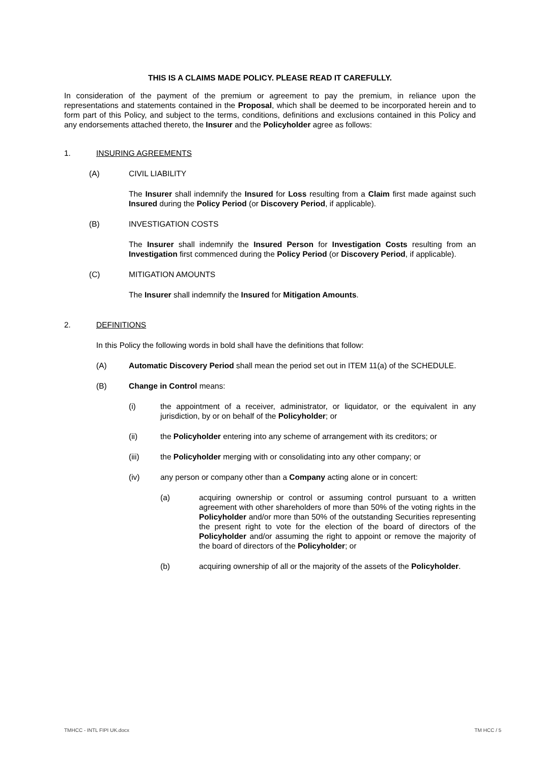THIS IS A CLAIMS MADE POLICY. PLEASE READ IT CAREFULLY.
In consideration of the payment of the premium or agreement to pay the premium, in reliance upon the representations and statements contained in the Proposal, which shall be deemed to be incorporated herein and to form part of this Policy, and subject to the terms, conditions, definitions and exclusions contained in this Policy and any endorsements attached thereto, the Insurer and the Policyholder agree as follows:
1. INSURING AGREEMENTS
(A) CIVIL LIABILITY
The Insurer shall indemnify the Insured for Loss resulting from a Claim first made against such Insured during the Policy Period (or Discovery Period, if applicable).
(B) INVESTIGATION COSTS
The Insurer shall indemnify the Insured Person for Investigation Costs resulting from an Investigation first commenced during the Policy Period (or Discovery Period, if applicable).
(C) MITIGATION AMOUNTS
The Insurer shall indemnify the Insured for Mitigation Amounts.
2. DEFINITIONS
In this Policy the following words in bold shall have the definitions that follow:
(A) Automatic Discovery Period shall mean the period set out in ITEM 11(a) of the SCHEDULE.
(B) Change in Control means:
(i) the appointment of a receiver, administrator, or liquidator, or the equivalent in any jurisdiction, by or on behalf of the Policyholder; or
(ii) the Policyholder entering into any scheme of arrangement with its creditors; or
(iii) the Policyholder merging with or consolidating into any other company; or
(iv) any person or company other than a Company acting alone or in concert:
(a) acquiring ownership or control or assuming control pursuant to a written agreement with other shareholders of more than 50% of the voting rights in the Policyholder and/or more than 50% of the outstanding Securities representing the present right to vote for the election of the board of directors of the Policyholder and/or assuming the right to appoint or remove the majority of the board of directors of the Policyholder; or
(b) acquiring ownership of all or the majority of the assets of the Policyholder.
TMHCC - INTL FIPI UK.docx TM HCC / 5